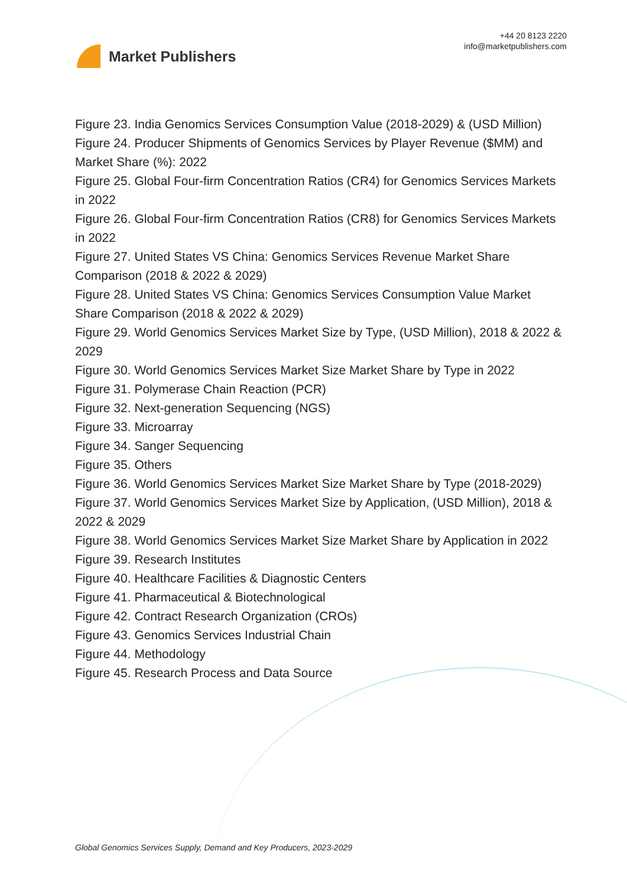Market Publishers
+44 20 8123 2220
info@marketpublishers.com
Figure 23. India Genomics Services Consumption Value (2018-2029) & (USD Million)
Figure 24. Producer Shipments of Genomics Services by Player Revenue ($MM) and Market Share (%): 2022
Figure 25. Global Four-firm Concentration Ratios (CR4) for Genomics Services Markets in 2022
Figure 26. Global Four-firm Concentration Ratios (CR8) for Genomics Services Markets in 2022
Figure 27. United States VS China: Genomics Services Revenue Market Share Comparison (2018 & 2022 & 2029)
Figure 28. United States VS China: Genomics Services Consumption Value Market Share Comparison (2018 & 2022 & 2029)
Figure 29. World Genomics Services Market Size by Type, (USD Million), 2018 & 2022 & 2029
Figure 30. World Genomics Services Market Size Market Share by Type in 2022
Figure 31. Polymerase Chain Reaction (PCR)
Figure 32. Next-generation Sequencing (NGS)
Figure 33. Microarray
Figure 34. Sanger Sequencing
Figure 35. Others
Figure 36. World Genomics Services Market Size Market Share by Type (2018-2029)
Figure 37. World Genomics Services Market Size by Application, (USD Million), 2018 & 2022 & 2029
Figure 38. World Genomics Services Market Size Market Share by Application in 2022
Figure 39. Research Institutes
Figure 40. Healthcare Facilities & Diagnostic Centers
Figure 41. Pharmaceutical & Biotechnological
Figure 42. Contract Research Organization (CROs)
Figure 43. Genomics Services Industrial Chain
Figure 44. Methodology
Figure 45. Research Process and Data Source
Global Genomics Services Supply, Demand and Key Producers, 2023-2029